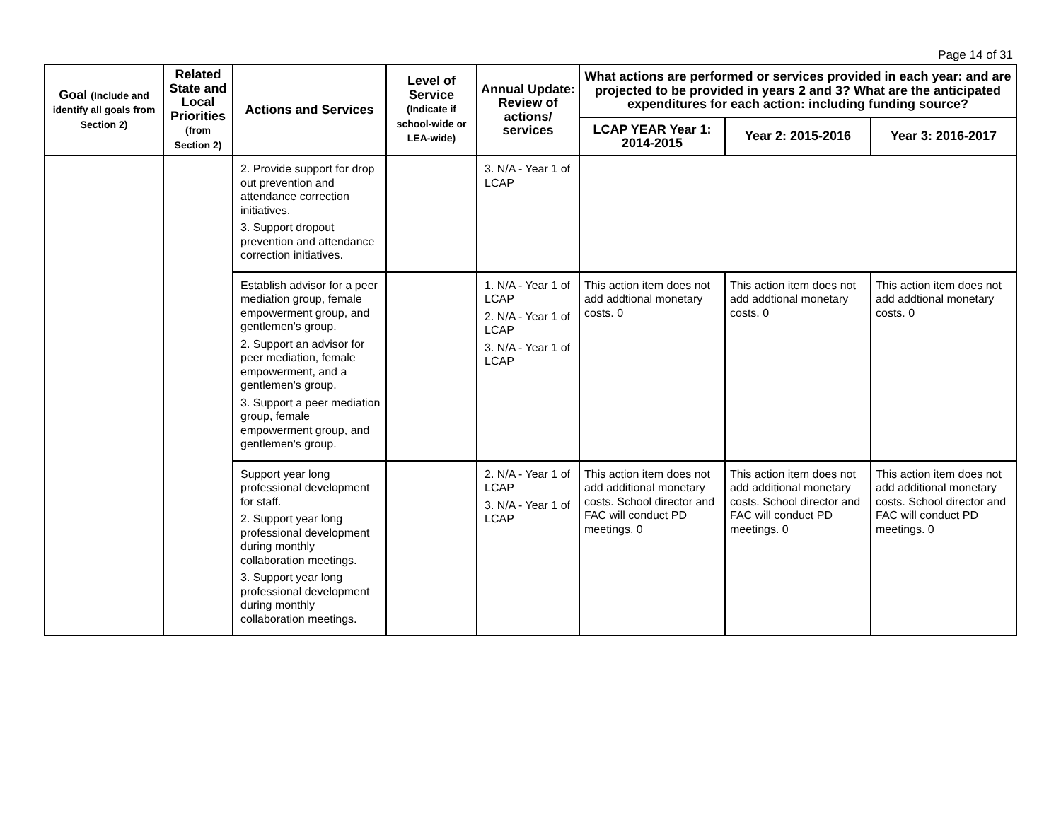Page 14 of 31
| Goal (Include and identify all goals from Section 2) | Related State and Local Priorities (from Section 2) | Actions and Services | Level of Service (Indicate if school-wide or LEA-wide) | Annual Update: Review of actions/ services | What actions are performed or services provided in each year: and are projected to be provided in years 2 and 3? What are the anticipated expenditures for each action: including funding source? | | |
| --- | --- | --- | --- | --- | --- | --- | --- |
| | | | | | LCAP YEAR Year 1: 2014-2015 | Year 2: 2015-2016 | Year 3: 2016-2017 |
| | | 2. Provide support for drop out prevention and attendance correction initiatives. 3. Support dropout prevention and attendance correction initiatives. | | 3. N/A - Year 1 of LCAP | | | |
| | | Establish advisor for a peer mediation group, female empowerment group, and gentlemen's group. 2. Support an advisor for peer mediation, female empowerment, and a gentlemen's group. 3. Support a peer mediation group, female empowerment group, and gentlemen's group. | | 1. N/A - Year 1 of LCAP 2. N/A - Year 1 of LCAP 3. N/A - Year 1 of LCAP | This action item does not add addtional monetary costs. 0 | This action item does not add addtional monetary costs. 0 | This action item does not add addtional monetary costs. 0 |
| | | Support year long professional development for staff. 2. Support year long professional development during monthly collaboration meetings. 3. Support year long professional development during monthly collaboration meetings. | | 2. N/A - Year 1 of LCAP 3. N/A - Year 1 of LCAP | This action item does not add additional monetary costs. School director and FAC will conduct PD meetings. 0 | This action item does not add additional monetary costs. School director and FAC will conduct PD meetings. 0 | This action item does not add additional monetary costs. School director and FAC will conduct PD meetings. 0 |